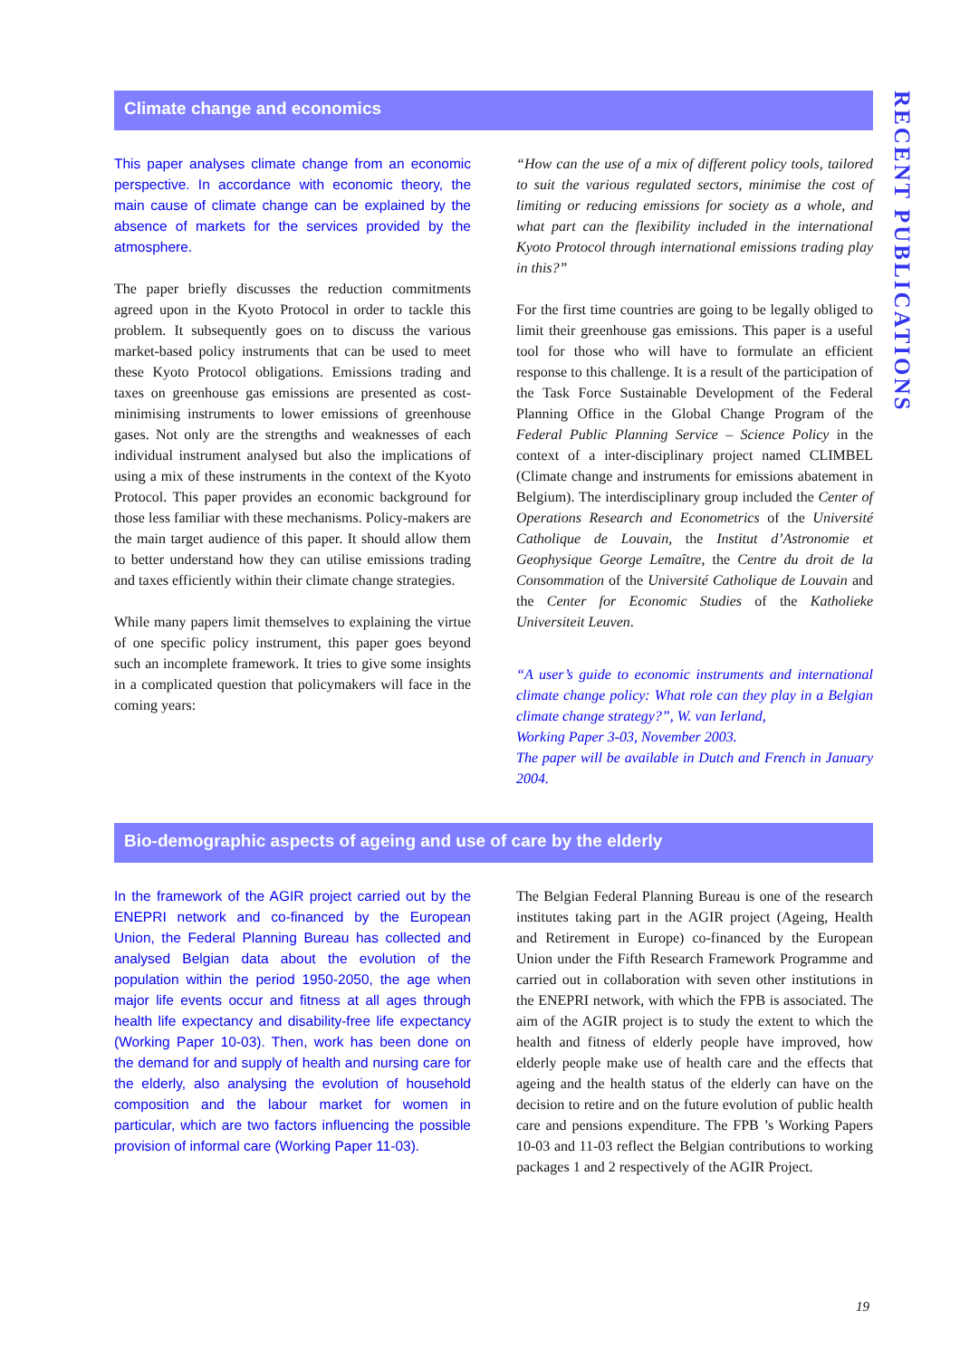RECENT PUBLICATIONS
Climate change and economics
This paper analyses climate change from an economic perspective. In accordance with economic theory, the main cause of climate change can be explained by the absence of markets for the services provided by the atmosphere.
The paper briefly discusses the reduction commitments agreed upon in the Kyoto Protocol in order to tackle this problem. It subsequently goes on to discuss the various market-based policy instruments that can be used to meet these Kyoto Protocol obligations. Emissions trading and taxes on greenhouse gas emissions are presented as cost-minimising instruments to lower emissions of greenhouse gases. Not only are the strengths and weaknesses of each individual instrument analysed but also the implications of using a mix of these instruments in the context of the Kyoto Protocol. This paper provides an economic background for those less familiar with these mechanisms. Policy-makers are the main target audience of this paper. It should allow them to better understand how they can utilise emissions trading and taxes efficiently within their climate change strategies.
While many papers limit themselves to explaining the virtue of one specific policy instrument, this paper goes beyond such an incomplete framework. It tries to give some insights in a complicated question that policymakers will face in the coming years:
“How can the use of a mix of different policy tools, tailored to suit the various regulated sectors, minimise the cost of limiting or reducing emissions for society as a whole, and what part can the flexibility included in the international Kyoto Protocol through international emissions trading play in this?”
For the first time countries are going to be legally obliged to limit their greenhouse gas emissions. This paper is a useful tool for those who will have to formulate an efficient response to this challenge. It is a result of the participation of the Task Force Sustainable Development of the Federal Planning Office in the Global Change Program of the Federal Public Planning Service – Science Policy in the context of a inter-disciplinary project named CLIMBEL (Climate change and instruments for emissions abatement in Belgium). The interdisciplinary group included the Center of Operations Research and Econometrics of the Université Catholique de Louvain, the Institut d’Astronomie et Geophysique George Lemaître, the Centre du droit de la Consommation of the Université Catholique de Louvain and the Center for Economic Studies of the Katholieke Universiteit Leuven.
“A user’s guide to economic instruments and international climate change policy: What role can they play in a Belgian climate change strategy?”, W. van Ierland,
Working Paper 3-03, November 2003.
The paper will be available in Dutch and French in January 2004.
Bio-demographic aspects of ageing and use of care by the elderly
In the framework of the AGIR project carried out by the ENEPRI network and co-financed by the European Union, the Federal Planning Bureau has collected and analysed Belgian data about the evolution of the population within the period 1950-2050, the age when major life events occur and fitness at all ages through health life expectancy and disability-free life expectancy (Working Paper 10-03). Then, work has been done on the demand for and supply of health and nursing care for the elderly, also analysing the evolution of household composition and the labour market for women in particular, which are two factors influencing the possible provision of informal care (Working Paper 11-03).
The Belgian Federal Planning Bureau is one of the research institutes taking part in the AGIR project (Ageing, Health and Retirement in Europe) co-financed by the European Union under the Fifth Research Framework Programme and carried out in collaboration with seven other institutions in the ENEPRI network, with which the FPB is associated. The aim of the AGIR project is to study the extent to which the health and fitness of elderly people have improved, how elderly people make use of health care and the effects that ageing and the health status of the elderly can have on the decision to retire and on the future evolution of public health care and pensions expenditure. The FPB ’s Working Papers 10-03 and 11-03 reflect the Belgian contributions to working packages 1 and 2 respectively of the AGIR Project.
19